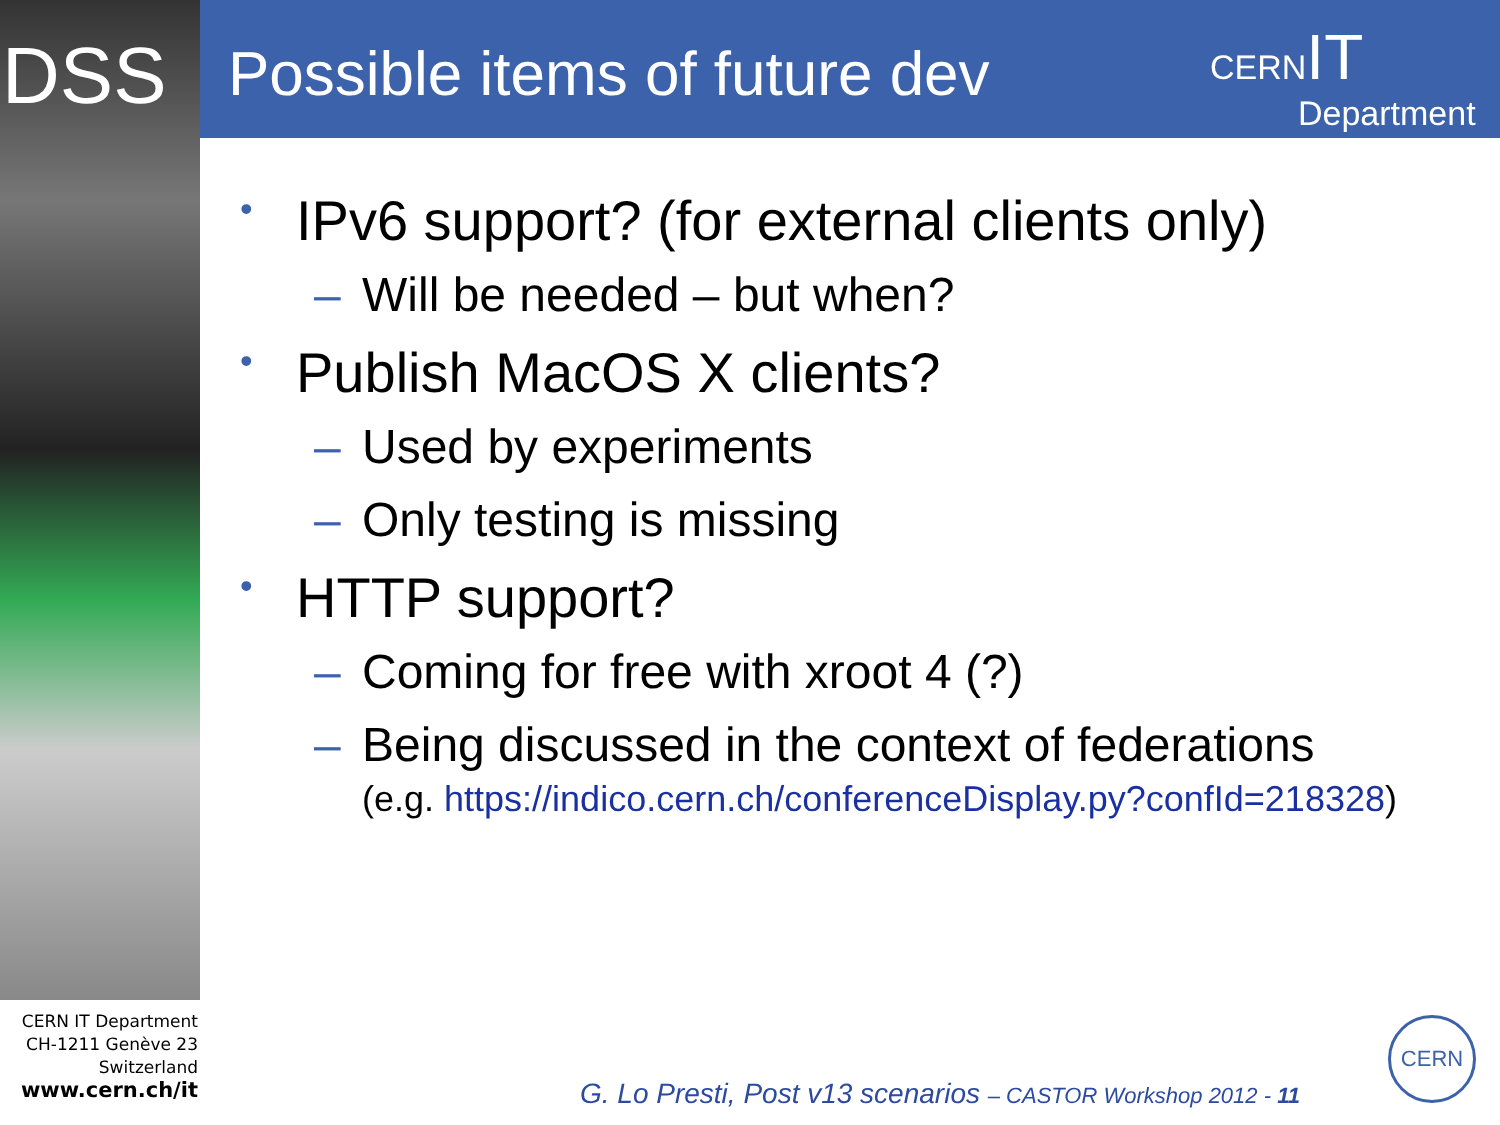DSS Possible items of future dev
CERN IT
Department
• IPv6 support? (for external clients only)
– Will be needed – but when?
• Publish MacOS X clients?
– Used by experiments
– Only testing is missing
• HTTP support?
– Coming for free with xroot 4 (?)
– Being discussed in the context of federations
(e.g. https://indico.cern.ch/conferenceDisplay.py?confId=218328)
CERN IT Department
CH-1211 Genève 23
Switzerland
www.cern.ch/it
G. Lo Presti, Post v13 scenarios – CASTOR Workshop 2012 - 11
CERN